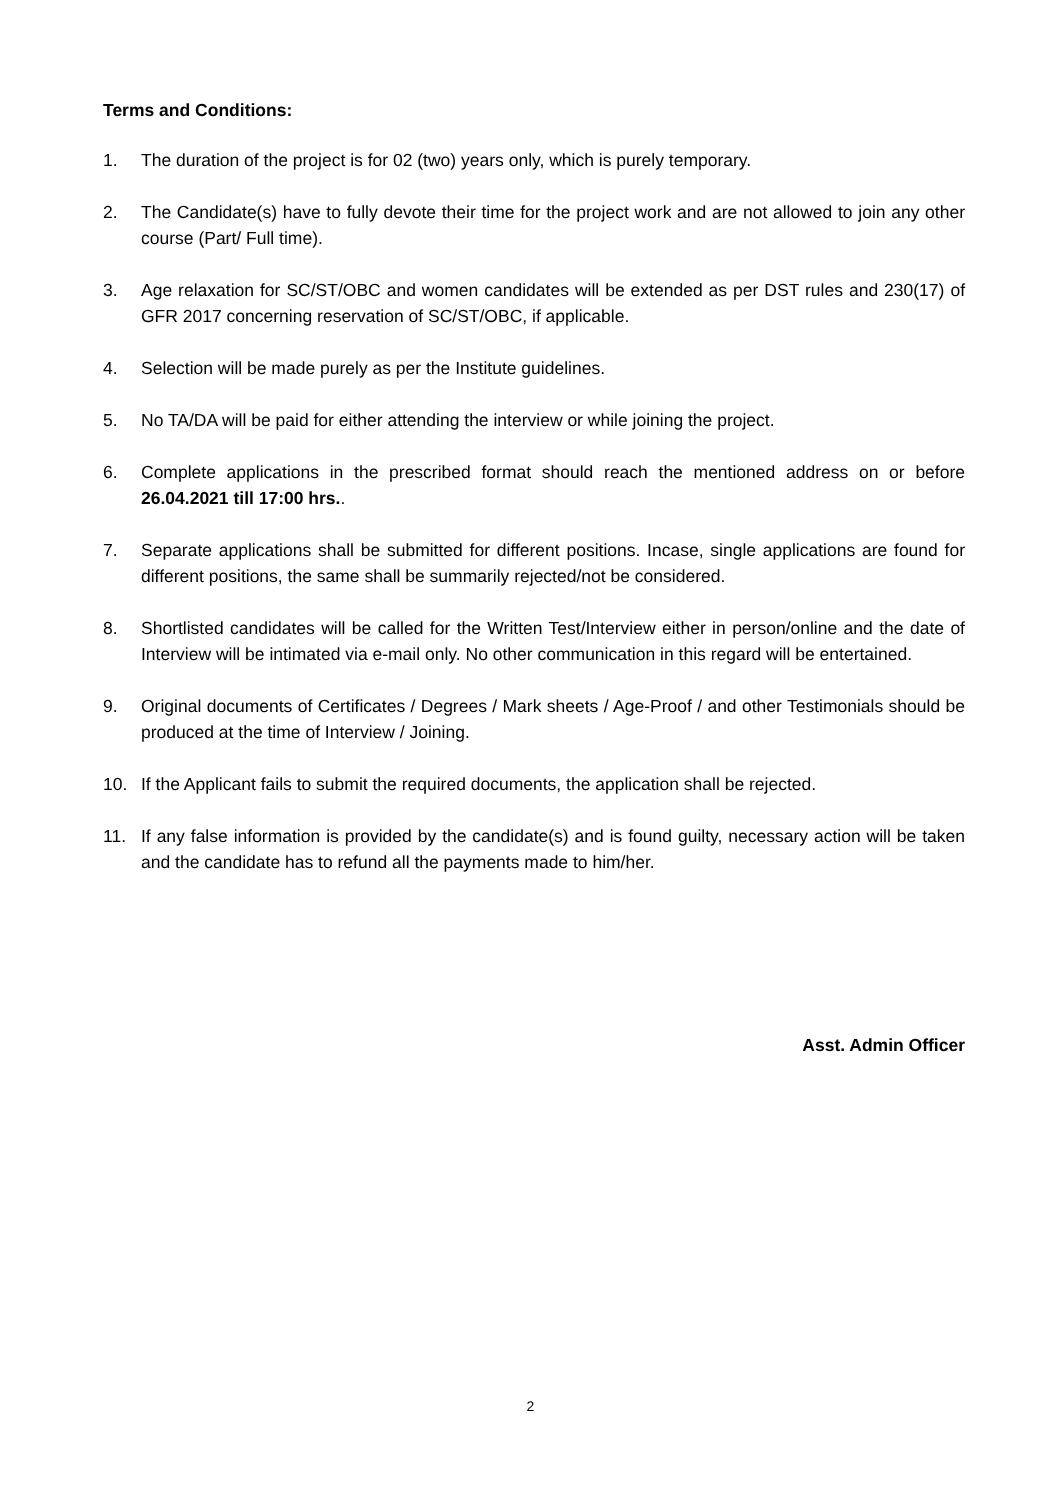Terms and Conditions:
1. The duration of the project is for 02 (two) years only, which is purely temporary.
2. The Candidate(s) have to fully devote their time for the project work and are not allowed to join any other course (Part/ Full time).
3. Age relaxation for SC/ST/OBC and women candidates will be extended as per DST rules and 230(17) of GFR 2017 concerning reservation of SC/ST/OBC, if applicable.
4. Selection will be made purely as per the Institute guidelines.
5. No TA/DA will be paid for either attending the interview or while joining the project.
6. Complete applications in the prescribed format should reach the mentioned address on or before 26.04.2021 till 17:00 hrs..
7. Separate applications shall be submitted for different positions. Incase, single applications are found for different positions, the same shall be summarily rejected/not be considered.
8. Shortlisted candidates will be called for the Written Test/Interview either in person/online and the date of Interview will be intimated via e-mail only. No other communication in this regard will be entertained.
9. Original documents of Certificates / Degrees / Mark sheets / Age-Proof / and other Testimonials should be produced at the time of Interview / Joining.
10. If the Applicant fails to submit the required documents, the application shall be rejected.
11. If any false information is provided by the candidate(s) and is found guilty, necessary action will be taken and the candidate has to refund all the payments made to him/her.
Asst. Admin Officer
2